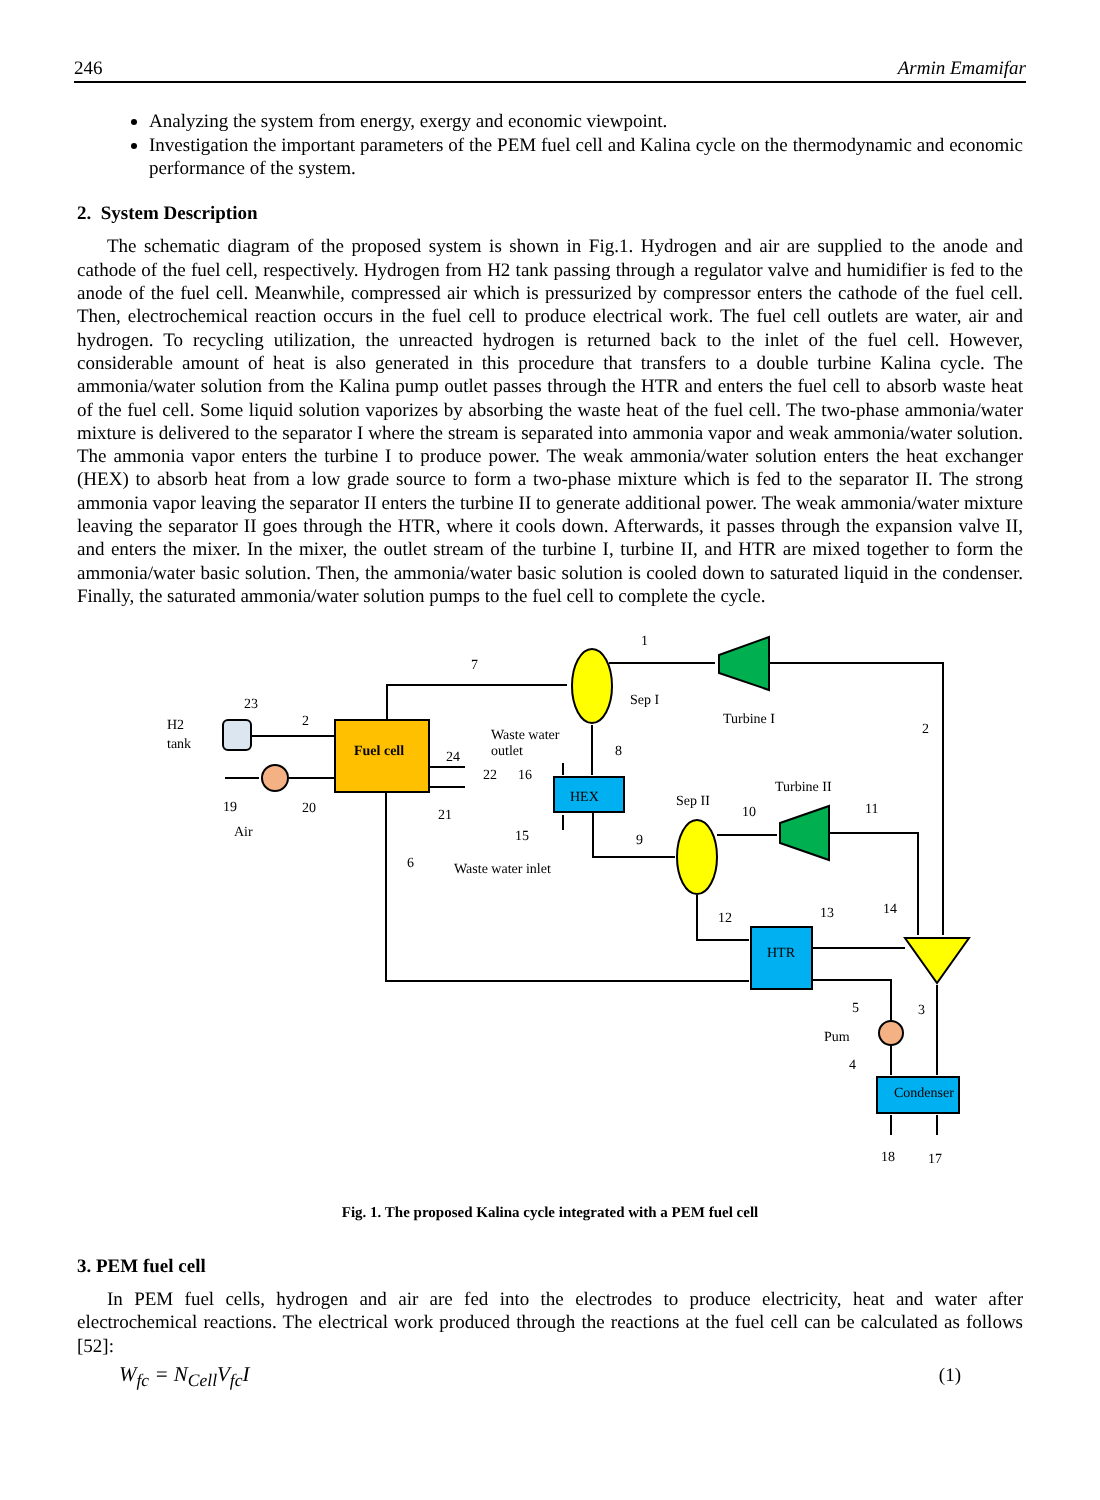246 Armin Emamifar
Analyzing the system from energy, exergy and economic viewpoint.
Investigation the important parameters of the PEM fuel cell and Kalina cycle on the thermodynamic and economic performance of the system.
2. System Description
The schematic diagram of the proposed system is shown in Fig.1. Hydrogen and air are supplied to the anode and cathode of the fuel cell, respectively. Hydrogen from H2 tank passing through a regulator valve and humidifier is fed to the anode of the fuel cell. Meanwhile, compressed air which is pressurized by compressor enters the cathode of the fuel cell. Then, electrochemical reaction occurs in the fuel cell to produce electrical work. The fuel cell outlets are water, air and hydrogen. To recycling utilization, the unreacted hydrogen is returned back to the inlet of the fuel cell. However, considerable amount of heat is also generated in this procedure that transfers to a double turbine Kalina cycle. The ammonia/water solution from the Kalina pump outlet passes through the HTR and enters the fuel cell to absorb waste heat of the fuel cell. Some liquid solution vaporizes by absorbing the waste heat of the fuel cell. The two-phase ammonia/water mixture is delivered to the separator I where the stream is separated into ammonia vapor and weak ammonia/water solution. The ammonia vapor enters the turbine I to produce power. The weak ammonia/water solution enters the heat exchanger (HEX) to absorb heat from a low grade source to form a two-phase mixture which is fed to the separator II. The strong ammonia vapor leaving the separator II enters the turbine II to generate additional power. The weak ammonia/water mixture leaving the separator II goes through the HTR, where it cools down. Afterwards, it passes through the expansion valve II, and enters the mixer. In the mixer, the outlet stream of the turbine I, turbine II, and HTR are mixed together to form the ammonia/water basic solution. Then, the ammonia/water basic solution is cooled down to saturated liquid in the condenser. Finally, the saturated ammonia/water solution pumps to the fuel cell to complete the cycle.
Fuel cell
HEX
HTR
Condenser
1
7
Sep I
Turbine I
2
23
H2
tank
2
Waste water
outlet
8
24
22
16
Turbine II
Sep II
10
11
19
20
21
Air
15
9
6
Waste water inlet
13
14
12
5
3
Pum
4
18
17
Fig. 1. The proposed Kalina cycle integrated with a PEM fuel cell
3. PEM fuel cell
In PEM fuel cells, hydrogen and air are fed into the electrodes to produce electricity, heat and water after electrochemical reactions. The electrical work produced through the reactions at the fuel cell can be calculated as follows [52]:
W<sub>fc</sub> = N<sub>Cell</sub>V<sub>fc</sub>I (1)